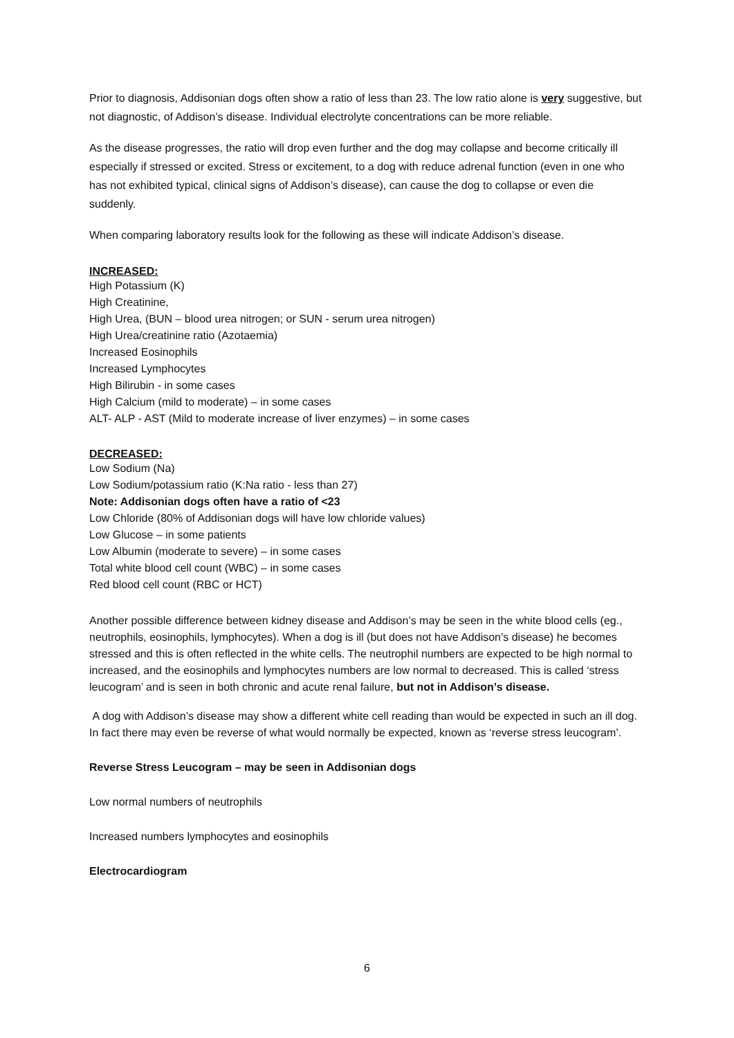Prior to diagnosis, Addisonian dogs often show a ratio of less than 23. The low ratio alone is very suggestive, but not diagnostic, of Addison’s disease. Individual electrolyte concentrations can be more reliable.
As the disease progresses, the ratio will drop even further and the dog may collapse and become critically ill especially if stressed or excited. Stress or excitement, to a dog with reduce adrenal function (even in one who has not exhibited typical, clinical signs of Addison’s disease), can cause the dog to collapse or even die suddenly.
When comparing laboratory results look for the following as these will indicate Addison’s disease.
INCREASED:
High Potassium (K)
High Creatinine,
High Urea, (BUN – blood urea nitrogen; or SUN - serum urea nitrogen)
High Urea/creatinine ratio (Azotaemia)
Increased Eosinophils
Increased Lymphocytes
High Bilirubin - in some cases
High Calcium (mild to moderate) – in some cases
ALT- ALP - AST (Mild to moderate increase of liver enzymes) – in some cases
DECREASED:
Low Sodium (Na)
Low Sodium/potassium ratio (K:Na ratio - less than 27)
Note: Addisonian dogs often have a ratio of <23
Low Chloride (80% of Addisonian dogs will have low chloride values)
Low Glucose – in some patients
Low Albumin (moderate to severe) – in some cases
Total white blood cell count (WBC) – in some cases
Red blood cell count (RBC or HCT)
Another possible difference between kidney disease and Addison’s may be seen in the white blood cells (eg., neutrophils, eosinophils, lymphocytes). When a dog is ill (but does not have Addison’s disease) he becomes stressed and this is often reflected in the white cells. The neutrophil numbers are expected to be high normal to increased, and the eosinophils and lymphocytes numbers are low normal to decreased. This is called ‘stress leucogram’ and is seen in both chronic and acute renal failure, but not in Addison’s disease.
A dog with Addison’s disease may show a different white cell reading than would be expected in such an ill dog. In fact there may even be reverse of what would normally be expected, known as ‘reverse stress leucogram’.
Reverse Stress Leucogram – may be seen in Addisonian dogs
Low normal numbers of neutrophils
Increased numbers lymphocytes and eosinophils
Electrocardiogram
6